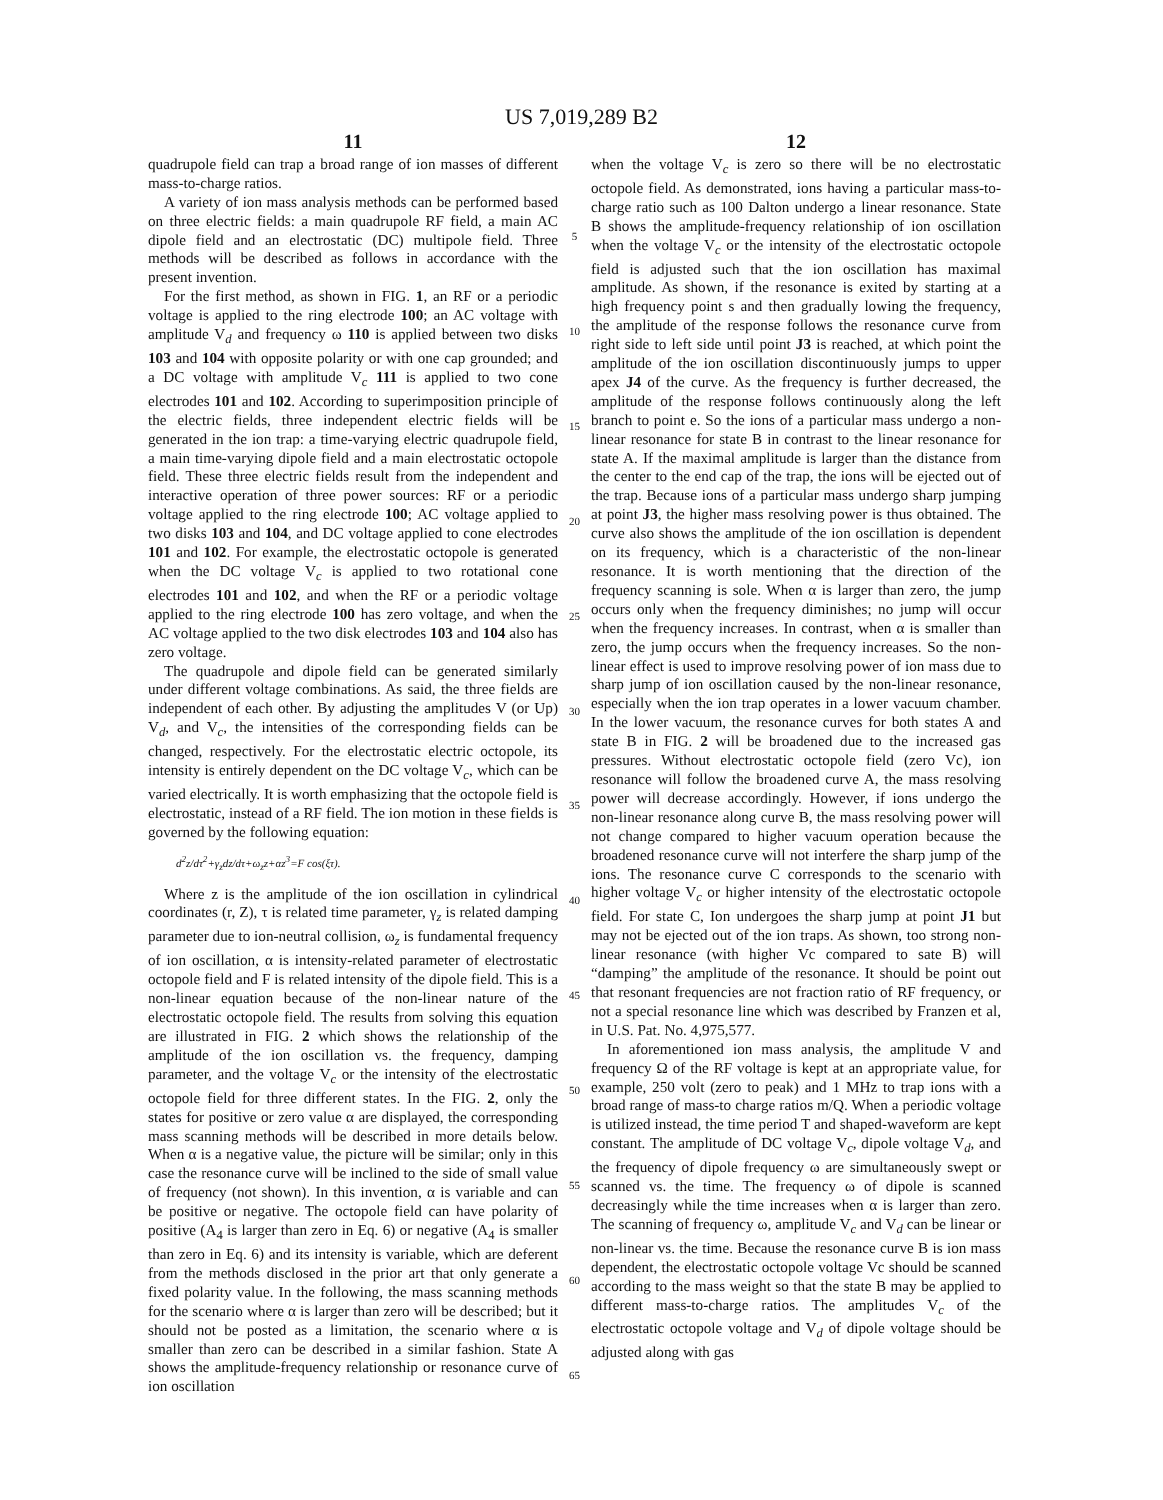US 7,019,289 B2
11
quadrupole field can trap a broad range of ion masses of different mass-to-charge ratios.
A variety of ion mass analysis methods can be performed based on three electric fields: a main quadrupole RF field, a main AC dipole field and an electrostatic (DC) multipole field. Three methods will be described as follows in accordance with the present invention.
For the first method, as shown in FIG. 1, an RF or a periodic voltage is applied to the ring electrode 100; an AC voltage with amplitude V<sub>d</sub> and frequency ω 110 is applied between two disks 103 and 104 with opposite polarity or with one cap grounded; and a DC voltage with amplitude V<sub>c</sub> 111 is applied to two cone electrodes 101 and 102. According to superimposition principle of the electric fields, three independent electric fields will be generated in the ion trap: a time-varying electric quadrupole field, a main time-varying dipole field and a main electrostatic octopole field. These three electric fields result from the independent and interactive operation of three power sources: RF or a periodic voltage applied to the ring electrode 100; AC voltage applied to two disks 103 and 104, and DC voltage applied to cone electrodes 101 and 102. For example, the electrostatic octopole is generated when the DC voltage V<sub>c</sub> is applied to two rotational cone electrodes 101 and 102, and when the RF or a periodic voltage applied to the ring electrode 100 has zero voltage, and when the AC voltage applied to the two disk electrodes 103 and 104 also has zero voltage.
The quadrupole and dipole field can be generated similarly under different voltage combinations. As said, the three fields are independent of each other. By adjusting the amplitudes V (or Up) V<sub>d</sub>, and V<sub>c</sub>, the intensities of the corresponding fields can be changed, respectively. For the electrostatic electric octopole, its intensity is entirely dependent on the DC voltage V<sub>c</sub>, which can be varied electrically. It is worth emphasizing that the octopole field is electrostatic, instead of a RF field. The ion motion in these fields is governed by the following equation:
d<sup>2</sup>z/dτ<sup>2</sup>+γ<sub>z</sub>dz/dτ+ω<sub>z</sub>z+αz<sup>3</sup>=F cos(ξτ).
Where z is the amplitude of the ion oscillation in cylindrical coordinates (r, Z), τ is related time parameter, γ<sub>z</sub> is related damping parameter due to ion-neutral collision, ω<sub>z</sub> is fundamental frequency of ion oscillation, α is intensity-related parameter of electrostatic octopole field and F is related intensity of the dipole field. This is a non-linear equation because of the non-linear nature of the electrostatic octopole field. The results from solving this equation are illustrated in FIG. 2 which shows the relationship of the amplitude of the ion oscillation vs. the frequency, damping parameter, and the voltage V<sub>c</sub> or the intensity of the electrostatic octopole field for three different states. In the FIG. 2, only the states for positive or zero value α are displayed, the corresponding mass scanning methods will be described in more details below. When α is a negative value, the picture will be similar; only in this case the resonance curve will be inclined to the side of small value of frequency (not shown). In this invention, α is variable and can be positive or negative. The octopole field can have polarity of positive (A<sub>4</sub> is larger than zero in Eq. 6) or negative (A<sub>4</sub> is smaller than zero in Eq. 6) and its intensity is variable, which are deferent from the methods disclosed in the prior art that only generate a fixed polarity value. In the following, the mass scanning methods for the scenario where α is larger than zero will be described; but it should not be posted as a limitation, the scenario where α is smaller than zero can be described in a similar fashion. State A shows the amplitude-frequency relationship or resonance curve of ion oscillation
5
10
15
20
25
30
35
40
45
50
55
60
65
12
when the voltage V<sub>c</sub> is zero so there will be no electrostatic octopole field. As demonstrated, ions having a particular mass-to-charge ratio such as 100 Dalton undergo a linear resonance. State B shows the amplitude-frequency relationship of ion oscillation when the voltage V<sub>c</sub> or the intensity of the electrostatic octopole field is adjusted such that the ion oscillation has maximal amplitude. As shown, if the resonance is exited by starting at a high frequency point s and then gradually lowing the frequency, the amplitude of the response follows the resonance curve from right side to left side until point J3 is reached, at which point the amplitude of the ion oscillation discontinuously jumps to upper apex J4 of the curve. As the frequency is further decreased, the amplitude of the response follows continuously along the left branch to point e. So the ions of a particular mass undergo a non-linear resonance for state B in contrast to the linear resonance for state A. If the maximal amplitude is larger than the distance from the center to the end cap of the trap, the ions will be ejected out of the trap. Because ions of a particular mass undergo sharp jumping at point J3, the higher mass resolving power is thus obtained. The curve also shows the amplitude of the ion oscillation is dependent on its frequency, which is a characteristic of the non-linear resonance. It is worth mentioning that the direction of the frequency scanning is sole. When α is larger than zero, the jump occurs only when the frequency diminishes; no jump will occur when the frequency increases. In contrast, when α is smaller than zero, the jump occurs when the frequency increases. So the non-linear effect is used to improve resolving power of ion mass due to sharp jump of ion oscillation caused by the non-linear resonance, especially when the ion trap operates in a lower vacuum chamber. In the lower vacuum, the resonance curves for both states A and state B in FIG. 2 will be broadened due to the increased gas pressures. Without electrostatic octopole field (zero Vc), ion resonance will follow the broadened curve A, the mass resolving power will decrease accordingly. However, if ions undergo the non-linear resonance along curve B, the mass resolving power will not change compared to higher vacuum operation because the broadened resonance curve will not interfere the sharp jump of the ions. The resonance curve C corresponds to the scenario with higher voltage V<sub>c</sub> or higher intensity of the electrostatic octopole field. For state C, Ion undergoes the sharp jump at point J1 but may not be ejected out of the ion traps. As shown, too strong non-linear resonance (with higher Vc compared to sate B) will “damping” the amplitude of the resonance. It should be point out that resonant frequencies are not fraction ratio of RF frequency, or not a special resonance line which was described by Franzen et al, in U.S. Pat. No. 4,975,577.
In aforementioned ion mass analysis, the amplitude V and frequency Ω of the RF voltage is kept at an appropriate value, for example, 250 volt (zero to peak) and 1 MHz to trap ions with a broad range of mass-to charge ratios m/Q. When a periodic voltage is utilized instead, the time period T and shaped-waveform are kept constant. The amplitude of DC voltage V<sub>c</sub>, dipole voltage V<sub>d</sub>, and the frequency of dipole frequency ω are simultaneously swept or scanned vs. the time. The frequency ω of dipole is scanned decreasingly while the time increases when α is larger than zero. The scanning of frequency ω, amplitude V<sub>c</sub> and V<sub>d</sub> can be linear or non-linear vs. the time. Because the resonance curve B is ion mass dependent, the electrostatic octopole voltage Vc should be scanned according to the mass weight so that the state B may be applied to different mass-to-charge ratios. The amplitudes V<sub>c</sub> of the electrostatic octopole voltage and V<sub>d</sub> of dipole voltage should be adjusted along with gas